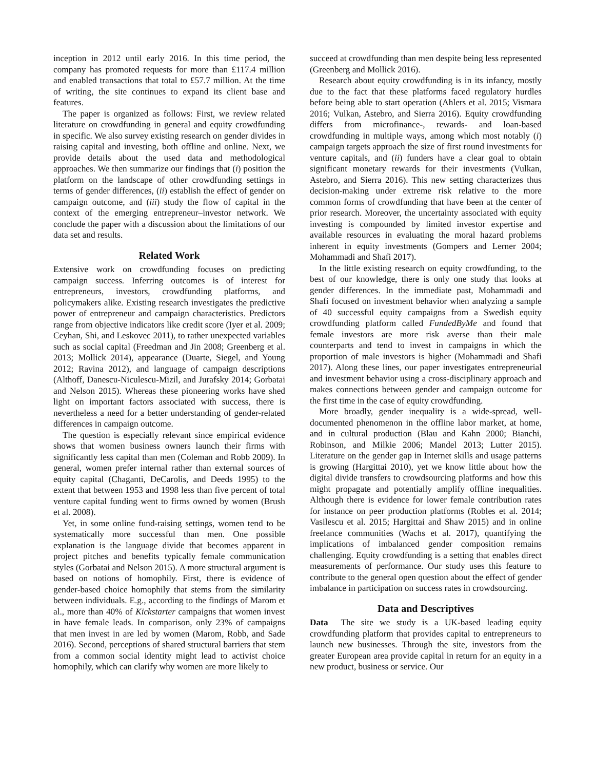inception in 2012 until early 2016. In this time period, the company has promoted requests for more than £117.4 million and enabled transactions that total to £57.7 million. At the time of writing, the site continues to expand its client base and features.
The paper is organized as follows: First, we review related literature on crowdfunding in general and equity crowdfunding in specific. We also survey existing research on gender divides in raising capital and investing, both offline and online. Next, we provide details about the used data and methodological approaches. We then summarize our findings that (i) position the platform on the landscape of other crowdfunding settings in terms of gender differences, (ii) establish the effect of gender on campaign outcome, and (iii) study the flow of capital in the context of the emerging entrepreneur–investor network. We conclude the paper with a discussion about the limitations of our data set and results.
Related Work
Extensive work on crowdfunding focuses on predicting campaign success. Inferring outcomes is of interest for entrepreneurs, investors, crowdfunding platforms, and policymakers alike. Existing research investigates the predictive power of entrepreneur and campaign characteristics. Predictors range from objective indicators like credit score (Iyer et al. 2009; Ceyhan, Shi, and Leskovec 2011), to rather unexpected variables such as social capital (Freedman and Jin 2008; Greenberg et al. 2013; Mollick 2014), appearance (Duarte, Siegel, and Young 2012; Ravina 2012), and language of campaign descriptions (Althoff, Danescu-Niculescu-Mizil, and Jurafsky 2014; Gorbatai and Nelson 2015). Whereas these pioneering works have shed light on important factors associated with success, there is nevertheless a need for a better understanding of gender-related differences in campaign outcome.
The question is especially relevant since empirical evidence shows that women business owners launch their firms with significantly less capital than men (Coleman and Robb 2009). In general, women prefer internal rather than external sources of equity capital (Chaganti, DeCarolis, and Deeds 1995) to the extent that between 1953 and 1998 less than five percent of total venture capital funding went to firms owned by women (Brush et al. 2008).
Yet, in some online fund-raising settings, women tend to be systematically more successful than men. One possible explanation is the language divide that becomes apparent in project pitches and benefits typically female communication styles (Gorbatai and Nelson 2015). A more structural argument is based on notions of homophily. First, there is evidence of gender-based choice homophily that stems from the similarity between individuals. E.g., according to the findings of Marom et al., more than 40% of Kickstarter campaigns that women invest in have female leads. In comparison, only 23% of campaigns that men invest in are led by women (Marom, Robb, and Sade 2016). Second, perceptions of shared structural barriers that stem from a common social identity might lead to activist choice homophily, which can clarify why women are more likely to
succeed at crowdfunding than men despite being less represented (Greenberg and Mollick 2016).
Research about equity crowdfunding is in its infancy, mostly due to the fact that these platforms faced regulatory hurdles before being able to start operation (Ahlers et al. 2015; Vismara 2016; Vulkan, Astebro, and Sierra 2016). Equity crowdfunding differs from microfinance-, rewards- and loan-based crowdfunding in multiple ways, among which most notably (i) campaign targets approach the size of first round investments for venture capitals, and (ii) funders have a clear goal to obtain significant monetary rewards for their investments (Vulkan, Astebro, and Sierra 2016). This new setting characterizes thus decision-making under extreme risk relative to the more common forms of crowdfunding that have been at the center of prior research. Moreover, the uncertainty associated with equity investing is compounded by limited investor expertise and available resources in evaluating the moral hazard problems inherent in equity investments (Gompers and Lerner 2004; Mohammadi and Shafi 2017).
In the little existing research on equity crowdfunding, to the best of our knowledge, there is only one study that looks at gender differences. In the immediate past, Mohammadi and Shafi focused on investment behavior when analyzing a sample of 40 successful equity campaigns from a Swedish equity crowdfunding platform called FundedByMe and found that female investors are more risk averse than their male counterparts and tend to invest in campaigns in which the proportion of male investors is higher (Mohammadi and Shafi 2017). Along these lines, our paper investigates entrepreneurial and investment behavior using a cross-disciplinary approach and makes connections between gender and campaign outcome for the first time in the case of equity crowdfunding.
More broadly, gender inequality is a wide-spread, well-documented phenomenon in the offline labor market, at home, and in cultural production (Blau and Kahn 2000; Bianchi, Robinson, and Milkie 2006; Mandel 2013; Lutter 2015). Literature on the gender gap in Internet skills and usage patterns is growing (Hargittai 2010), yet we know little about how the digital divide transfers to crowdsourcing platforms and how this might propagate and potentially amplify offline inequalities. Although there is evidence for lower female contribution rates for instance on peer production platforms (Robles et al. 2014; Vasilescu et al. 2015; Hargittai and Shaw 2015) and in online freelance communities (Wachs et al. 2017), quantifying the implications of imbalanced gender composition remains challenging. Equity crowdfunding is a setting that enables direct measurements of performance. Our study uses this feature to contribute to the general open question about the effect of gender imbalance in participation on success rates in crowdsourcing.
Data and Descriptives
Data The site we study is a UK-based leading equity crowdfunding platform that provides capital to entrepreneurs to launch new businesses. Through the site, investors from the greater European area provide capital in return for an equity in a new product, business or service. Our